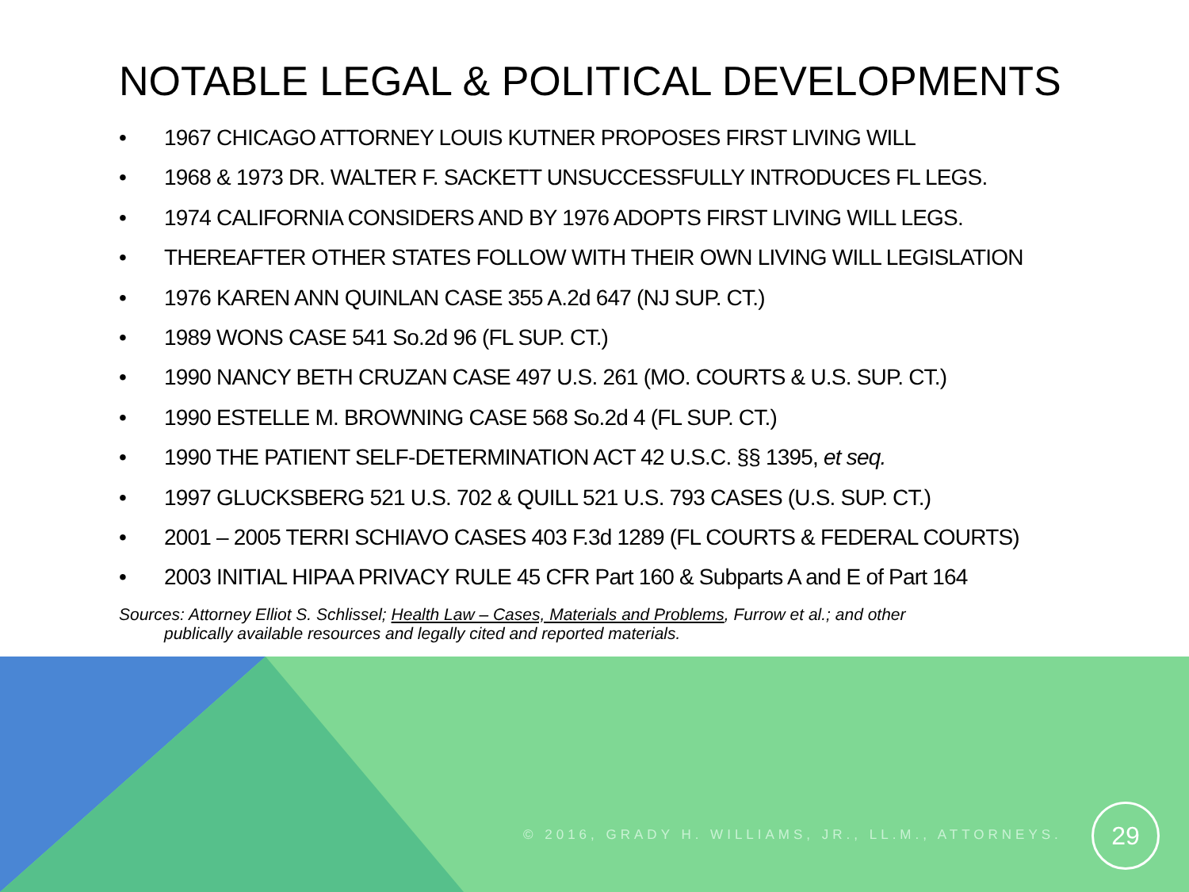NOTABLE LEGAL & POLITICAL DEVELOPMENTS
• 1967 CHICAGO ATTORNEY LOUIS KUTNER PROPOSES FIRST LIVING WILL
• 1968 & 1973 DR. WALTER F. SACKETT UNSUCCESSFULLY INTRODUCES FL LEGS.
• 1974 CALIFORNIA CONSIDERS AND BY 1976 ADOPTS FIRST LIVING WILL LEGS.
• THEREAFTER OTHER STATES FOLLOW WITH THEIR OWN LIVING WILL LEGISLATION
• 1976 KAREN ANN QUINLAN CASE 355 A.2d 647 (NJ SUP. CT.)
• 1989 WONS CASE 541 So.2d 96 (FL SUP. CT.)
• 1990 NANCY BETH CRUZAN CASE 497 U.S. 261 (MO. COURTS & U.S. SUP. CT.)
• 1990 ESTELLE M. BROWNING CASE 568 So.2d 4 (FL SUP. CT.)
• 1990 THE PATIENT SELF-DETERMINATION ACT 42 U.S.C. §§ 1395, et seq.
• 1997 GLUCKSBERG 521 U.S. 702 & QUILL 521 U.S. 793 CASES (U.S. SUP. CT.)
• 2001 – 2005 TERRI SCHIAVO CASES 403 F.3d 1289 (FL COURTS & FEDERAL COURTS)
• 2003 INITIAL HIPAA PRIVACY RULE 45 CFR Part 160 & Subparts A and E of Part 164
Sources: Attorney Elliot S. Schlissel; Health Law – Cases, Materials and Problems, Furrow et al.; and other
publically available resources and legally cited and reported materials.
© 2016, GRADY H. WILLIAMS, JR., LL.M., ATTORNEYS.
29